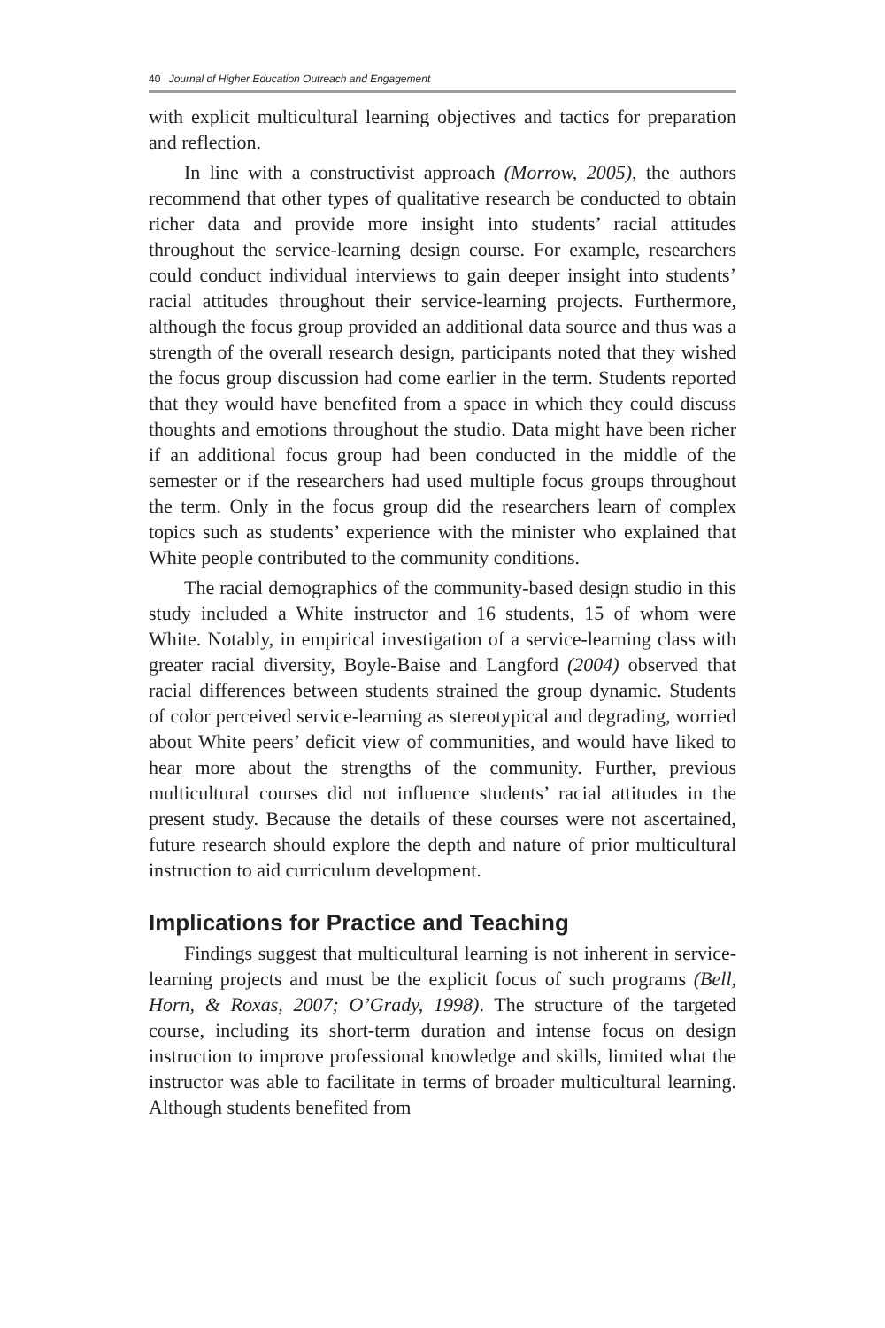40 Journal of Higher Education Outreach and Engagement
with explicit multicultural learning objectives and tactics for preparation and reflection.
In line with a constructivist approach (Morrow, 2005), the authors recommend that other types of qualitative research be conducted to obtain richer data and provide more insight into students’ racial attitudes throughout the service-learning design course. For example, researchers could conduct individual interviews to gain deeper insight into students’ racial attitudes throughout their service-learning projects. Furthermore, although the focus group provided an additional data source and thus was a strength of the overall research design, participants noted that they wished the focus group discussion had come earlier in the term. Students reported that they would have benefited from a space in which they could discuss thoughts and emotions throughout the studio. Data might have been richer if an additional focus group had been conducted in the middle of the semester or if the researchers had used multiple focus groups throughout the term. Only in the focus group did the researchers learn of complex topics such as students’ experience with the minister who explained that White people contributed to the community conditions.
The racial demographics of the community-based design studio in this study included a White instructor and 16 students, 15 of whom were White. Notably, in empirical investigation of a service-learning class with greater racial diversity, Boyle-Baise and Langford (2004) observed that racial differences between students strained the group dynamic. Students of color perceived service-learning as stereotypical and degrading, worried about White peers’ deficit view of communities, and would have liked to hear more about the strengths of the community. Further, previous multicultural courses did not influence students’ racial attitudes in the present study. Because the details of these courses were not ascertained, future research should explore the depth and nature of prior multicultural instruction to aid curriculum development.
Implications for Practice and Teaching
Findings suggest that multicultural learning is not inherent in service-learning projects and must be the explicit focus of such programs (Bell, Horn, & Roxas, 2007; O’Grady, 1998). The structure of the targeted course, including its short-term duration and intense focus on design instruction to improve professional knowledge and skills, limited what the instructor was able to facilitate in terms of broader multicultural learning. Although students benefited from